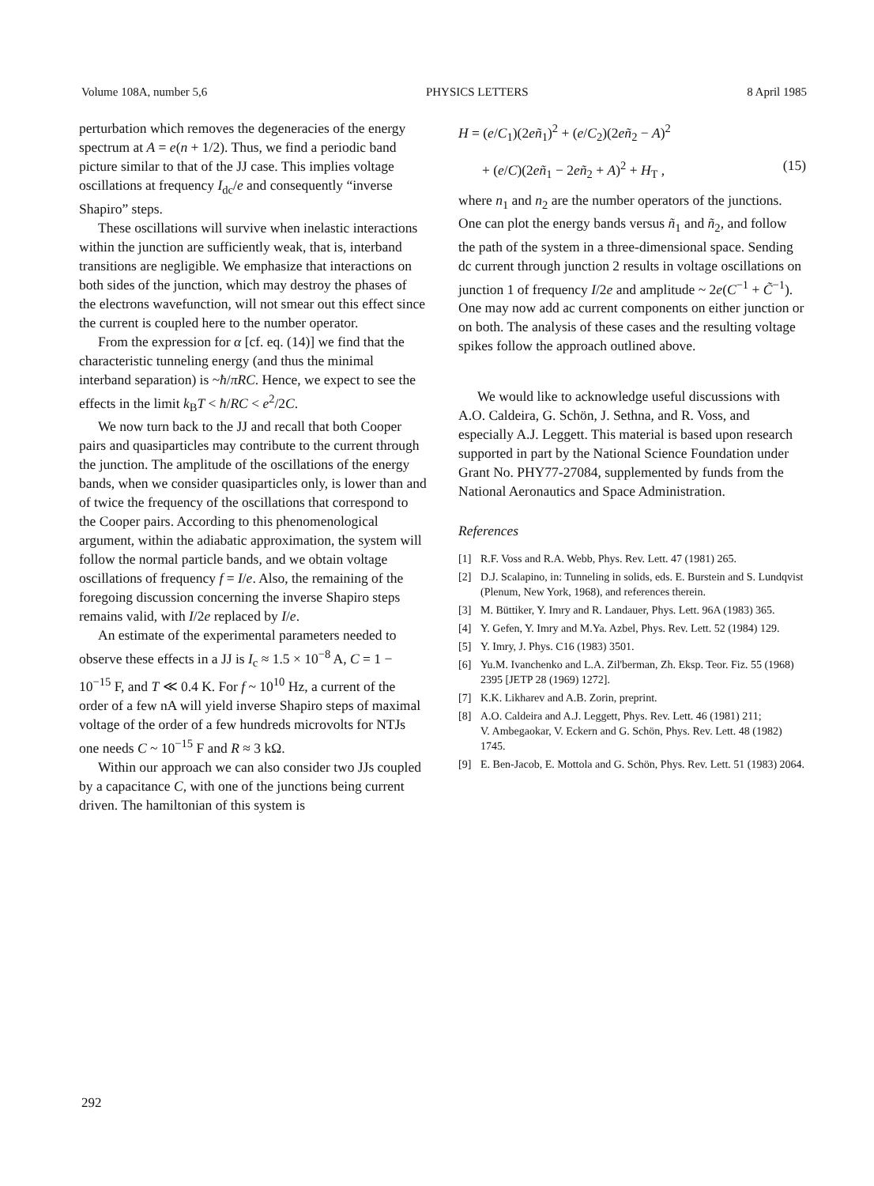Volume 108A, number 5,6 PHYSICS LETTERS 8 April 1985
perturbation which removes the degeneracies of the energy spectrum at A = e(n + 1/2). Thus, we find a periodic band picture similar to that of the JJ case. This implies voltage oscillations at frequency I<sub>dc</sub>/e and consequently “inverse Shapiro” steps.
These oscillations will survive when inelastic interactions within the junction are sufficiently weak, that is, interband transitions are negligible. We emphasize that interactions on both sides of the junction, which may destroy the phases of the electrons wavefunction, will not smear out this effect since the current is coupled here to the number operator.
From the expression for α [cf. eq. (14)] we find that the characteristic tunneling energy (and thus the minimal interband separation) is ~ħ/πRC. Hence, we expect to see the effects in the limit k<sub>B</sub>T < ħ/RC < e<sup>2</sup>/2C.
We now turn back to the JJ and recall that both Cooper pairs and quasiparticles may contribute to the current through the junction. The amplitude of the oscillations of the energy bands, when we consider quasiparticles only, is lower than and of twice the frequency of the oscillations that correspond to the Cooper pairs. According to this phenomenological argument, within the adiabatic approximation, the system will follow the normal particle bands, and we obtain voltage oscillations of frequency f = I/e. Also, the remaining of the foregoing discussion concerning the inverse Shapiro steps remains valid, with I/2e replaced by I/e.
An estimate of the experimental parameters needed to observe these effects in a JJ is I<sub>c</sub> ≈ 1.5 × 10<sup>−8</sup> A, C = 1 − 10<sup>−15</sup> F, and T ≪ 0.4 K. For f ~ 10<sup>10</sup> Hz, a current of the order of a few nA will yield inverse Shapiro steps of maximal voltage of the order of a few hundreds microvolts for NTJs one needs C ~ 10<sup>−15</sup> F and R ≈ 3 kΩ.
Within our approach we can also consider two JJs coupled by a capacitance C, with one of the junctions being current driven. The hamiltonian of this system is
H = (e/C<sub>1</sub>)(2eñ<sub>1</sub>)<sup>2</sup> + (e/C<sub>2</sub>)(2eñ<sub>2</sub> − A)<sup>2</sup>
+ (e/C)(2eñ<sub>1</sub> − 2eñ<sub>2</sub> + A)<sup>2</sup> + H<sub>T</sub> , (15)
where n<sub>1</sub> and n<sub>2</sub> are the number operators of the junctions. One can plot the energy bands versus ñ<sub>1</sub> and ñ<sub>2</sub>, and follow the path of the system in a three-dimensional space. Sending dc current through junction 2 results in voltage oscillations on junction 1 of frequency I/2e and amplitude ~ 2e(C<sup>−1</sup> + C̃<sup>−1</sup>). One may now add ac current components on either junction or on both. The analysis of these cases and the resulting voltage spikes follow the approach outlined above.
We would like to acknowledge useful discussions with A.O. Caldeira, G. Schön, J. Sethna, and R. Voss, and especially A.J. Leggett. This material is based upon research supported in part by the National Science Foundation under Grant No. PHY77-27084, supplemented by funds from the National Aeronautics and Space Administration.
References
[1] R.F. Voss and R.A. Webb, Phys. Rev. Lett. 47 (1981) 265.
[2] D.J. Scalapino, in: Tunneling in solids, eds. E. Burstein and S. Lundqvist (Plenum, New York, 1968), and references therein.
[3] M. Büttiker, Y. Imry and R. Landauer, Phys. Lett. 96A (1983) 365.
[4] Y. Gefen, Y. Imry and M.Ya. Azbel, Phys. Rev. Lett. 52 (1984) 129.
[5] Y. Imry, J. Phys. C16 (1983) 3501.
[6] Yu.M. Ivanchenko and L.A. Zil'berman, Zh. Eksp. Teor. Fiz. 55 (1968) 2395 [JETP 28 (1969) 1272].
[7] K.K. Likharev and A.B. Zorin, preprint.
[8] A.O. Caldeira and A.J. Leggett, Phys. Rev. Lett. 46 (1981) 211;
V. Ambegaokar, V. Eckern and G. Schön, Phys. Rev. Lett. 48 (1982) 1745.
[9] E. Ben-Jacob, E. Mottola and G. Schön, Phys. Rev. Lett. 51 (1983) 2064.
292